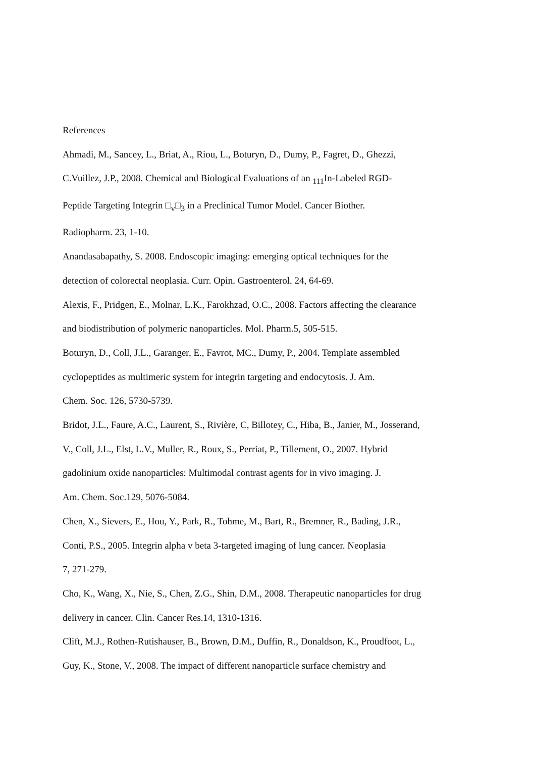References
Ahmadi, M., Sancey, L., Briat, A., Riou, L., Boturyn, D., Dumy, P., Fagret, D., Ghezzi,
C.Vuillez, J.P., 2008. Chemical and Biological Evaluations of an <sub>111</sub>In-Labeled RGD-
Peptide Targeting Integrin □<sub>v</sub>□<sub>3</sub> in a Preclinical Tumor Model. Cancer Biother.
Radiopharm. 23, 1-10.
Anandasabapathy, S. 2008. Endoscopic imaging: emerging optical techniques for the
detection of colorectal neoplasia. Curr. Opin. Gastroenterol. 24, 64-69.
Alexis, F., Pridgen, E., Molnar, L.K., Farokhzad, O.C., 2008. Factors affecting the clearance
and biodistribution of polymeric nanoparticles. Mol. Pharm.5, 505-515.
Boturyn, D., Coll, J.L., Garanger, E., Favrot, MC., Dumy, P., 2004. Template assembled
cyclopeptides as multimeric system for integrin targeting and endocytosis. J. Am.
Chem. Soc. 126, 5730-5739.
Bridot, J.L., Faure, A.C., Laurent, S., Rivière, C, Billotey, C., Hiba, B., Janier, M., Josserand,
V., Coll, J.L., Elst, L.V., Muller, R., Roux, S., Perriat, P., Tillement, O., 2007. Hybrid
gadolinium oxide nanoparticles: Multimodal contrast agents for in vivo imaging. J.
Am. Chem. Soc.129, 5076-5084.
Chen, X., Sievers, E., Hou, Y., Park, R., Tohme, M., Bart, R., Bremner, R., Bading, J.R.,
Conti, P.S., 2005. Integrin alpha v beta 3-targeted imaging of lung cancer. Neoplasia
7, 271-279.
Cho, K., Wang, X., Nie, S., Chen, Z.G., Shin, D.M., 2008. Therapeutic nanoparticles for drug
delivery in cancer. Clin. Cancer Res.14, 1310-1316.
Clift, M.J., Rothen-Rutishauser, B., Brown, D.M., Duffin, R., Donaldson, K., Proudfoot, L.,
Guy, K., Stone, V., 2008. The impact of different nanoparticle surface chemistry and